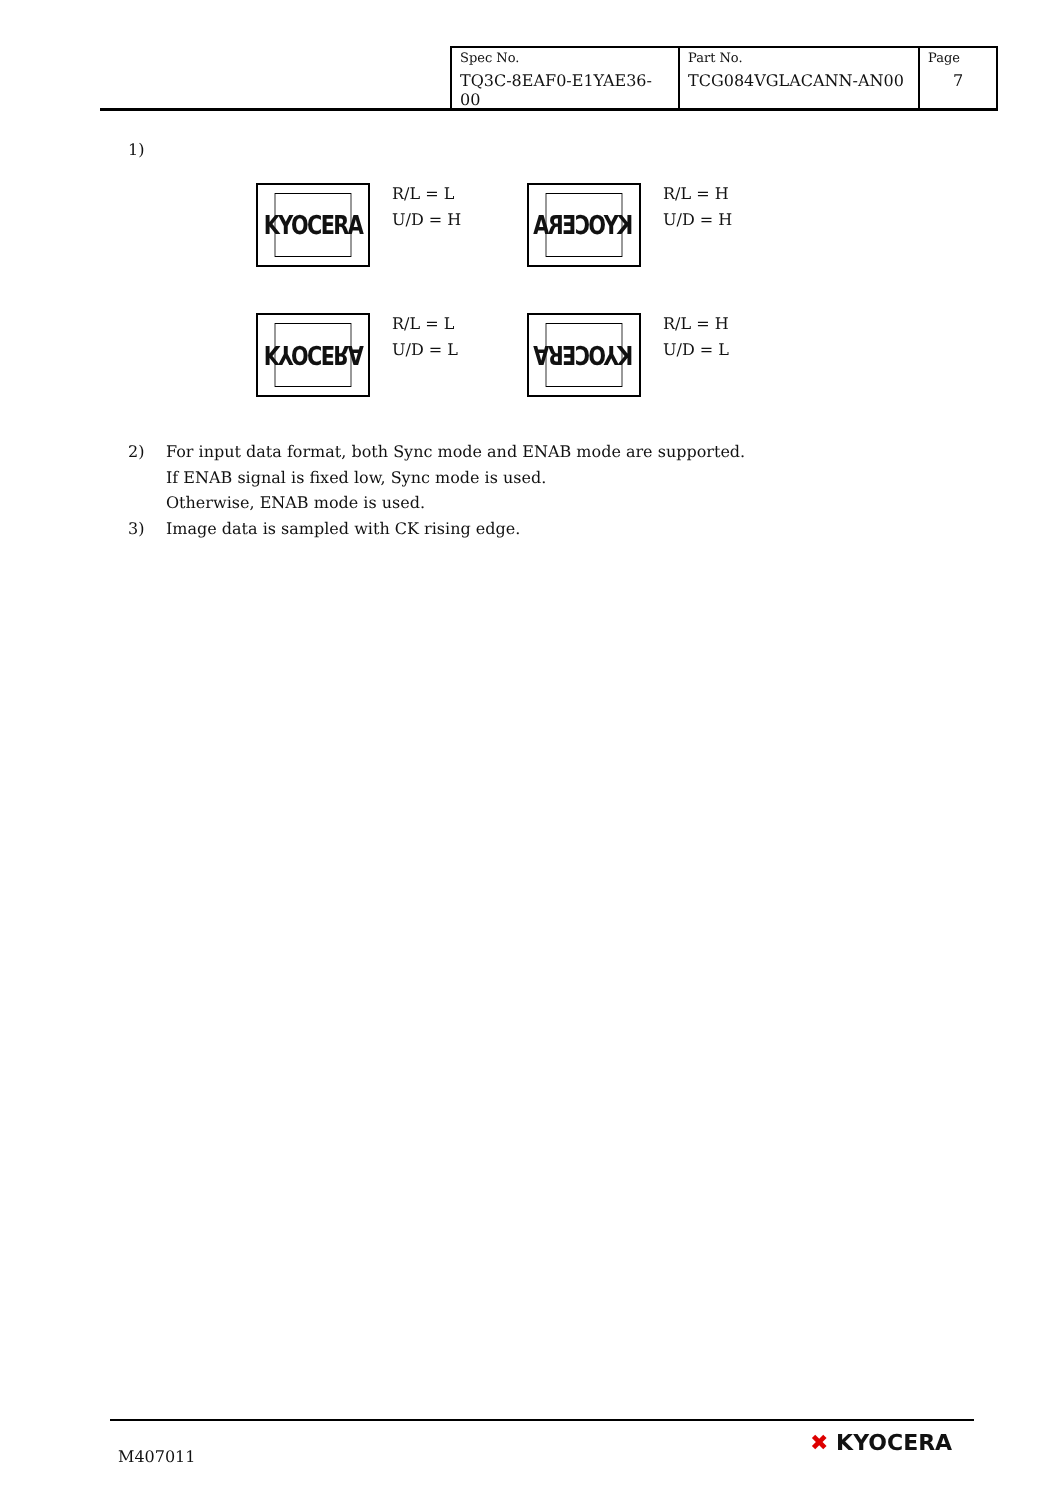| Spec No. TQ3C-8EAF0-E1YAE36-00 | Part No. TCG084VGLACANN-AN00 | Page 7 |
1)
KYOCERA
R/L = L
U/D = H
KYOCERA
R/L = H
U/D = H
KYOCERA
R/L = L
U/D = L
KYOCERA
R/L = H
U/D = L
2) For input data format, both Sync mode and ENAB mode are supported.
If ENAB signal is fixed low, Sync mode is used.
Otherwise, ENAB mode is used.
3) Image data is sampled with CK rising edge.
M407011
✖ KYOCERA